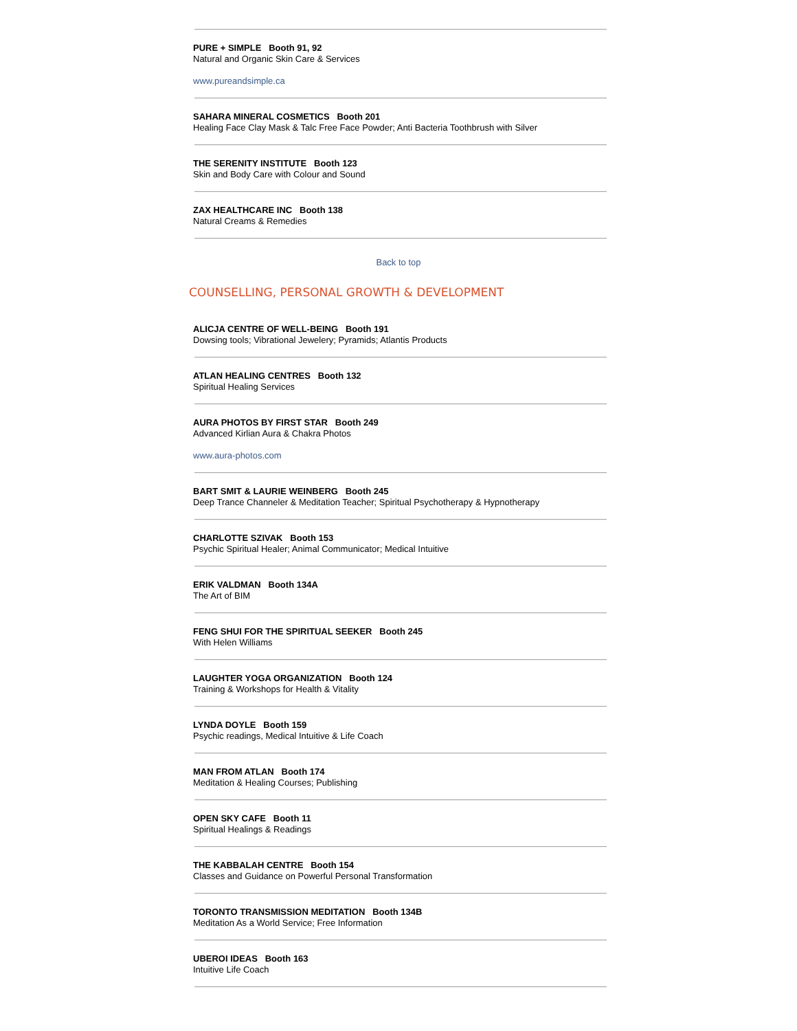PURE + SIMPLE Booth 91, 92
Natural and Organic Skin Care & Services
www.pureandsimple.ca
SAHARA MINERAL COSMETICS Booth 201
Healing Face Clay Mask & Talc Free Face Powder; Anti Bacteria Toothbrush with Silver
THE SERENITY INSTITUTE Booth 123
Skin and Body Care with Colour and Sound
ZAX HEALTHCARE INC Booth 138
Natural Creams & Remedies
Back to top
COUNSELLING, PERSONAL GROWTH & DEVELOPMENT
ALICJA CENTRE OF WELL-BEING Booth 191
Dowsing tools; Vibrational Jewelery; Pyramids; Atlantis Products
ATLAN HEALING CENTRES Booth 132
Spiritual Healing Services
AURA PHOTOS BY FIRST STAR Booth 249
Advanced Kirlian Aura & Chakra Photos
www.aura-photos.com
BART SMIT & LAURIE WEINBERG Booth 245
Deep Trance Channeler & Meditation Teacher; Spiritual Psychotherapy & Hypnotherapy
CHARLOTTE SZIVAK Booth 153
Psychic Spiritual Healer; Animal Communicator; Medical Intuitive
ERIK VALDMAN Booth 134A
The Art of BIM
FENG SHUI FOR THE SPIRITUAL SEEKER Booth 245
With Helen Williams
LAUGHTER YOGA ORGANIZATION Booth 124
Training & Workshops for Health & Vitality
LYNDA DOYLE Booth 159
Psychic readings, Medical Intuitive & Life Coach
MAN FROM ATLAN Booth 174
Meditation & Healing Courses; Publishing
OPEN SKY CAFE Booth 11
Spiritual Healings & Readings
THE KABBALAH CENTRE Booth 154
Classes and Guidance on Powerful Personal Transformation
TORONTO TRANSMISSION MEDITATION Booth 134B
Meditation As a World Service; Free Information
UBEROI IDEAS Booth 163
Intuitive Life Coach